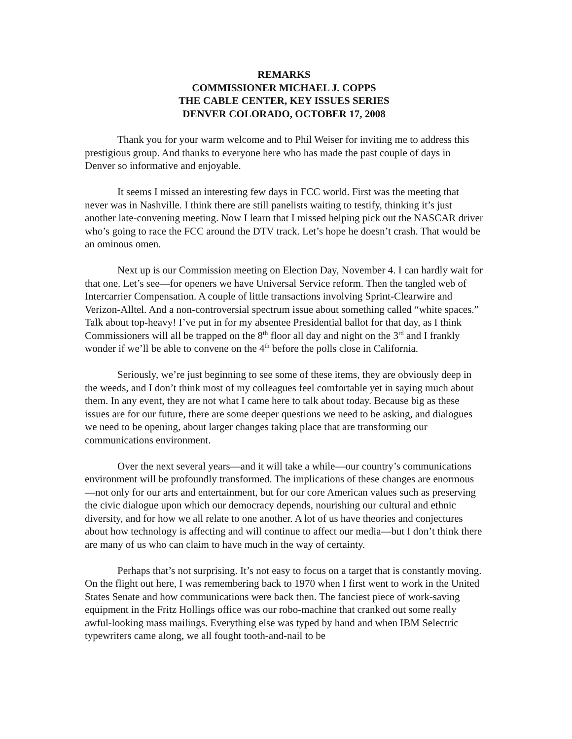REMARKS
COMMISSIONER MICHAEL J. COPPS
THE CABLE CENTER, KEY ISSUES SERIES
DENVER COLORADO, OCTOBER 17, 2008
Thank you for your warm welcome and to Phil Weiser for inviting me to address this prestigious group. And thanks to everyone here who has made the past couple of days in Denver so informative and enjoyable.
It seems I missed an interesting few days in FCC world. First was the meeting that never was in Nashville. I think there are still panelists waiting to testify, thinking it’s just another late-convening meeting. Now I learn that I missed helping pick out the NASCAR driver who’s going to race the FCC around the DTV track. Let’s hope he doesn’t crash. That would be an ominous omen.
Next up is our Commission meeting on Election Day, November 4. I can hardly wait for that one. Let’s see—for openers we have Universal Service reform. Then the tangled web of Intercarrier Compensation. A couple of little transactions involving Sprint-Clearwire and Verizon-Alltel. And a non-controversial spectrum issue about something called “white spaces.” Talk about top-heavy! I’ve put in for my absentee Presidential ballot for that day, as I think Commissioners will all be trapped on the 8<sup>th</sup> floor all day and night on the 3<sup>rd</sup> and I frankly wonder if we’ll be able to convene on the 4<sup>th</sup> before the polls close in California.
Seriously, we’re just beginning to see some of these items, they are obviously deep in the weeds, and I don’t think most of my colleagues feel comfortable yet in saying much about them. In any event, they are not what I came here to talk about today. Because big as these issues are for our future, there are some deeper questions we need to be asking, and dialogues we need to be opening, about larger changes taking place that are transforming our communications environment.
Over the next several years—and it will take a while—our country’s communications environment will be profoundly transformed. The implications of these changes are enormous—not only for our arts and entertainment, but for our core American values such as preserving the civic dialogue upon which our democracy depends, nourishing our cultural and ethnic diversity, and for how we all relate to one another. A lot of us have theories and conjectures about how technology is affecting and will continue to affect our media—but I don’t think there are many of us who can claim to have much in the way of certainty.
Perhaps that’s not surprising. It’s not easy to focus on a target that is constantly moving. On the flight out here, I was remembering back to 1970 when I first went to work in the United States Senate and how communications were back then. The fanciest piece of work-saving equipment in the Fritz Hollings office was our robo-machine that cranked out some really awful-looking mass mailings. Everything else was typed by hand and when IBM Selectric typewriters came along, we all fought tooth-and-nail to be